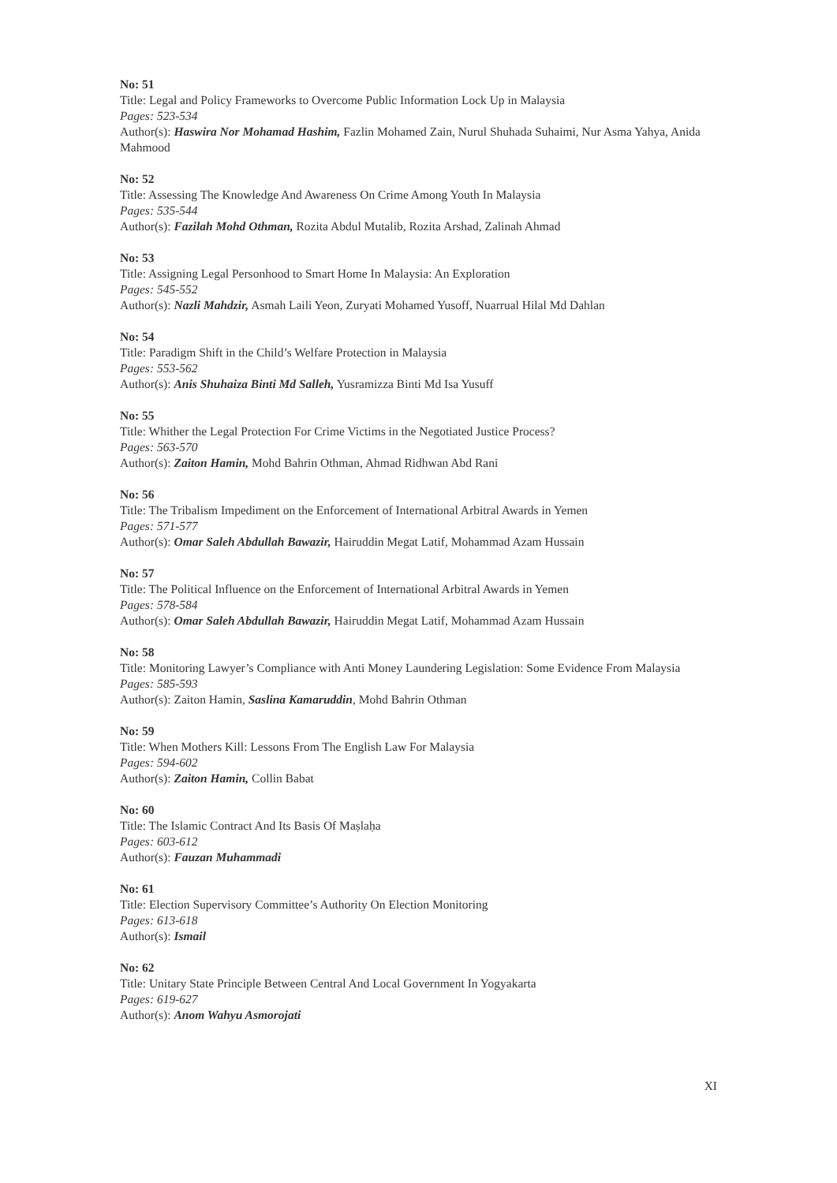No: 51
Title: Legal and Policy Frameworks to Overcome Public Information Lock Up in Malaysia
Pages: 523-534
Author(s): Haswira Nor Mohamad Hashim, Fazlin Mohamed Zain, Nurul Shuhada Suhaimi, Nur Asma Yahya, Anida Mahmood
No: 52
Title: Assessing The Knowledge And Awareness On Crime Among Youth In Malaysia
Pages: 535-544
Author(s): Fazilah Mohd Othman, Rozita Abdul Mutalib, Rozita Arshad, Zalinah Ahmad
No: 53
Title: Assigning Legal Personhood to Smart Home In Malaysia: An Exploration
Pages: 545-552
Author(s): Nazli Mahdzir, Asmah Laili Yeon, Zuryati Mohamed Yusoff, Nuarrual Hilal Md Dahlan
No: 54
Title: Paradigm Shift in the Child’s Welfare Protection in Malaysia
Pages: 553-562
Author(s): Anis Shuhaiza Binti Md Salleh, Yusramizza Binti Md Isa Yusuff
No: 55
Title: Whither the Legal Protection For Crime Victims in the Negotiated Justice Process?
Pages: 563-570
Author(s): Zaiton Hamin, Mohd Bahrin Othman, Ahmad Ridhwan Abd Rani
No: 56
Title: The Tribalism Impediment on the Enforcement of International Arbitral Awards in Yemen
Pages: 571-577
Author(s): Omar Saleh Abdullah Bawazir, Hairuddin Megat Latif, Mohammad Azam Hussain
No: 57
Title: The Political Influence on the Enforcement of International Arbitral Awards in Yemen
Pages: 578-584
Author(s): Omar Saleh Abdullah Bawazir, Hairuddin Megat Latif, Mohammad Azam Hussain
No: 58
Title: Monitoring Lawyer’s Compliance with Anti Money Laundering Legislation: Some Evidence From Malaysia
Pages: 585-593
Author(s): Zaiton Hamin, Saslina Kamaruddin, Mohd Bahrin Othman
No: 59
Title: When Mothers Kill: Lessons From The English Law For Malaysia
Pages: 594-602
Author(s): Zaiton Hamin, Collin Babat
No: 60
Title: The Islamic Contract And Its Basis Of Maṣlaḥa
Pages: 603-612
Author(s): Fauzan Muhammadi
No: 61
Title: Election Supervisory Committee’s Authority On Election Monitoring
Pages: 613-618
Author(s): Ismail
No: 62
Title: Unitary State Principle Between Central And Local Government In Yogyakarta
Pages: 619-627
Author(s): Anom Wahyu Asmorojati
XI